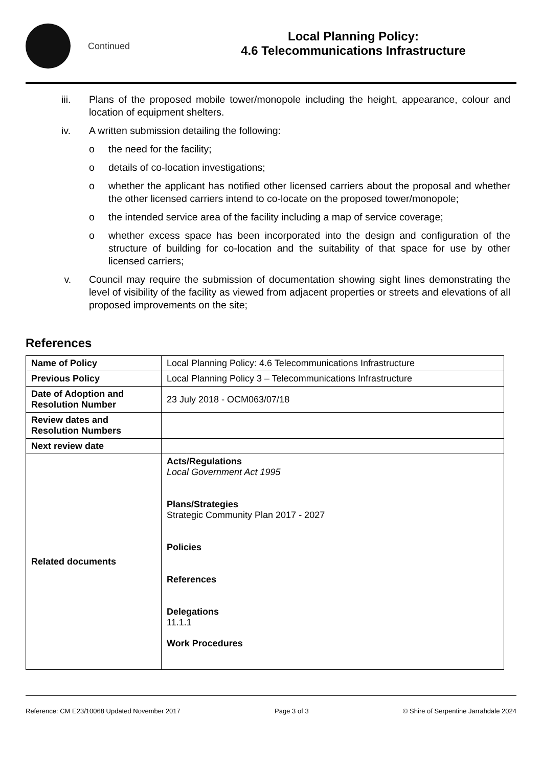Continued
Local Planning Policy:
4.6 Telecommunications Infrastructure
iii. Plans of the proposed mobile tower/monopole including the height, appearance, colour and location of equipment shelters.
iv. A written submission detailing the following:
o the need for the facility;
o details of co-location investigations;
o whether the applicant has notified other licensed carriers about the proposal and whether the other licensed carriers intend to co-locate on the proposed tower/monopole;
o the intended service area of the facility including a map of service coverage;
o whether excess space has been incorporated into the design and configuration of the structure of building for co-location and the suitability of that space for use by other licensed carriers;
v. Council may require the submission of documentation showing sight lines demonstrating the level of visibility of the facility as viewed from adjacent properties or streets and elevations of all proposed improvements on the site;
References
| Name of Policy | Local Planning Policy: 4.6 Telecommunications Infrastructure |
| Previous Policy | Local Planning Policy 3 – Telecommunications Infrastructure |
| Date of Adoption and Resolution Number | 23 July 2018 - OCM063/07/18 |
| Review dates and Resolution Numbers | |
| Next review date | |
| Related documents | Acts/Regulations Local Government Act 1995 Plans/Strategies Strategic Community Plan 2017 - 2027 Policies References Delegations 11.1.1 Work Procedures |
Reference: CM E23/10068 Updated November 2017 Page 3 of 3 © Shire of Serpentine Jarrahdale 2024